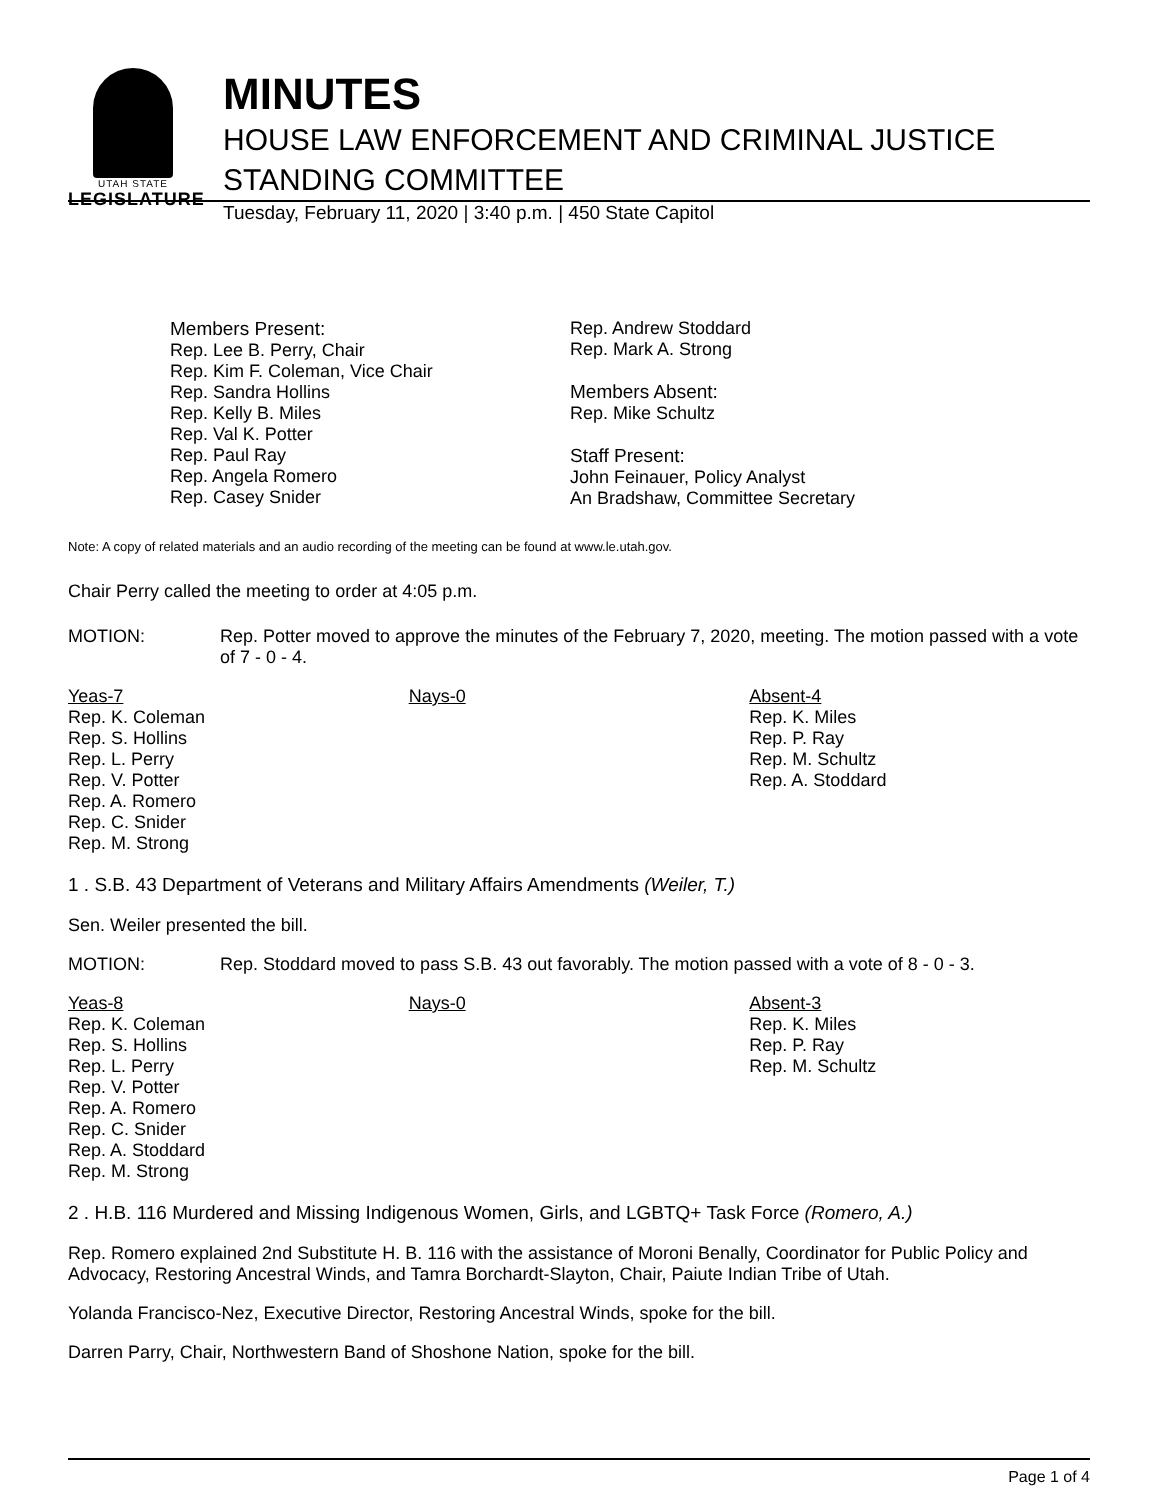UTAH STATE
LEGISLATURE
MINUTES
HOUSE LAW ENFORCEMENT AND CRIMINAL JUSTICE
STANDING COMMITTEE
Tuesday, February 11, 2020 | 3:40 p.m. | 450 State Capitol
Members Present:
Rep. Lee B. Perry, Chair
Rep. Kim F. Coleman, Vice Chair
Rep. Sandra Hollins
Rep. Kelly B. Miles
Rep. Val K. Potter
Rep. Paul Ray
Rep. Angela Romero
Rep. Casey Snider
Rep. Andrew Stoddard
Rep. Mark A. Strong
Members Absent:
Rep. Mike Schultz
Staff Present:
John Feinauer, Policy Analyst
An Bradshaw, Committee Secretary
Note: A copy of related materials and an audio recording of the meeting can be found at www.le.utah.gov.
Chair Perry called the meeting to order at 4:05 p.m.
MOTION: Rep. Potter moved to approve the minutes of the February 7, 2020, meeting. The motion passed with a vote of 7 - 0 - 4.
| Yeas-7 Rep. K. Coleman Rep. S. Hollins Rep. L. Perry Rep. V. Potter Rep. A. Romero Rep. C. Snider Rep. M. Strong | Nays-0 | Absent-4 Rep. K. Miles Rep. P. Ray Rep. M. Schultz Rep. A. Stoddard |
1 . S.B. 43 Department of Veterans and Military Affairs Amendments (Weiler, T.)
Sen. Weiler presented the bill.
MOTION: Rep. Stoddard moved to pass S.B. 43 out favorably. The motion passed with a vote of 8 - 0 - 3.
| Yeas-8 Rep. K. Coleman Rep. S. Hollins Rep. L. Perry Rep. V. Potter Rep. A. Romero Rep. C. Snider Rep. A. Stoddard Rep. M. Strong | Nays-0 | Absent-3 Rep. K. Miles Rep. P. Ray Rep. M. Schultz |
2 . H.B. 116 Murdered and Missing Indigenous Women, Girls, and LGBTQ+ Task Force (Romero, A.)
Rep. Romero explained 2nd Substitute H. B. 116 with the assistance of Moroni Benally, Coordinator for Public Policy and Advocacy, Restoring Ancestral Winds, and Tamra Borchardt-Slayton, Chair, Paiute Indian Tribe of Utah.
Yolanda Francisco-Nez, Executive Director, Restoring Ancestral Winds, spoke for the bill.
Darren Parry, Chair, Northwestern Band of Shoshone Nation, spoke for the bill.
Page 1 of 4